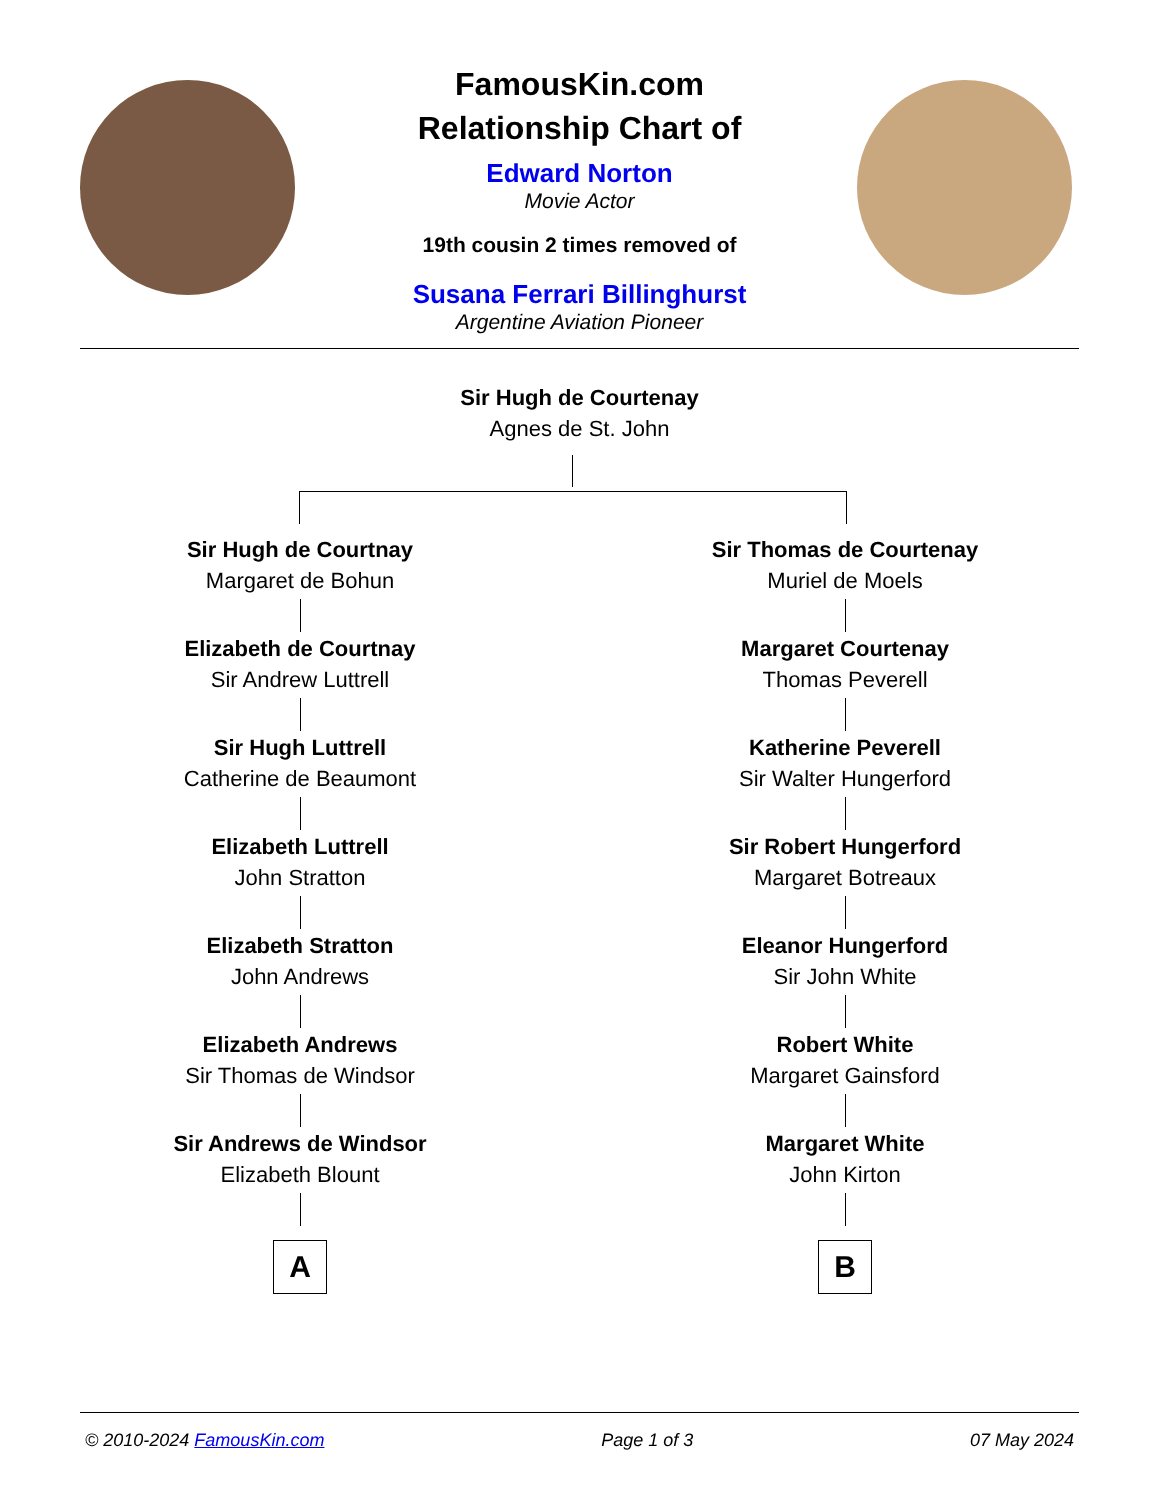FamousKin.com
Relationship Chart of
Edward Norton
Movie Actor
19th cousin 2 times removed of
Susana Ferrari Billinghurst
Argentine Aviation Pioneer
Sir Hugh de Courtenay
Agnes de St. John
Sir Hugh de Courtnay
Margaret de Bohun
Elizabeth de Courtnay
Sir Andrew Luttrell
Sir Hugh Luttrell
Catherine de Beaumont
Elizabeth Luttrell
John Stratton
Elizabeth Stratton
John Andrews
Elizabeth Andrews
Sir Thomas de Windsor
Sir Andrews de Windsor
Elizabeth Blount
A
Sir Thomas de Courtenay
Muriel de Moels
Margaret Courtenay
Thomas Peverell
Katherine Peverell
Sir Walter Hungerford
Sir Robert Hungerford
Margaret Botreaux
Eleanor Hungerford
Sir John White
Robert White
Margaret Gainsford
Margaret White
John Kirton
B
© 2010-2024 FamousKin.com Page 1 of 3 07 May 2024